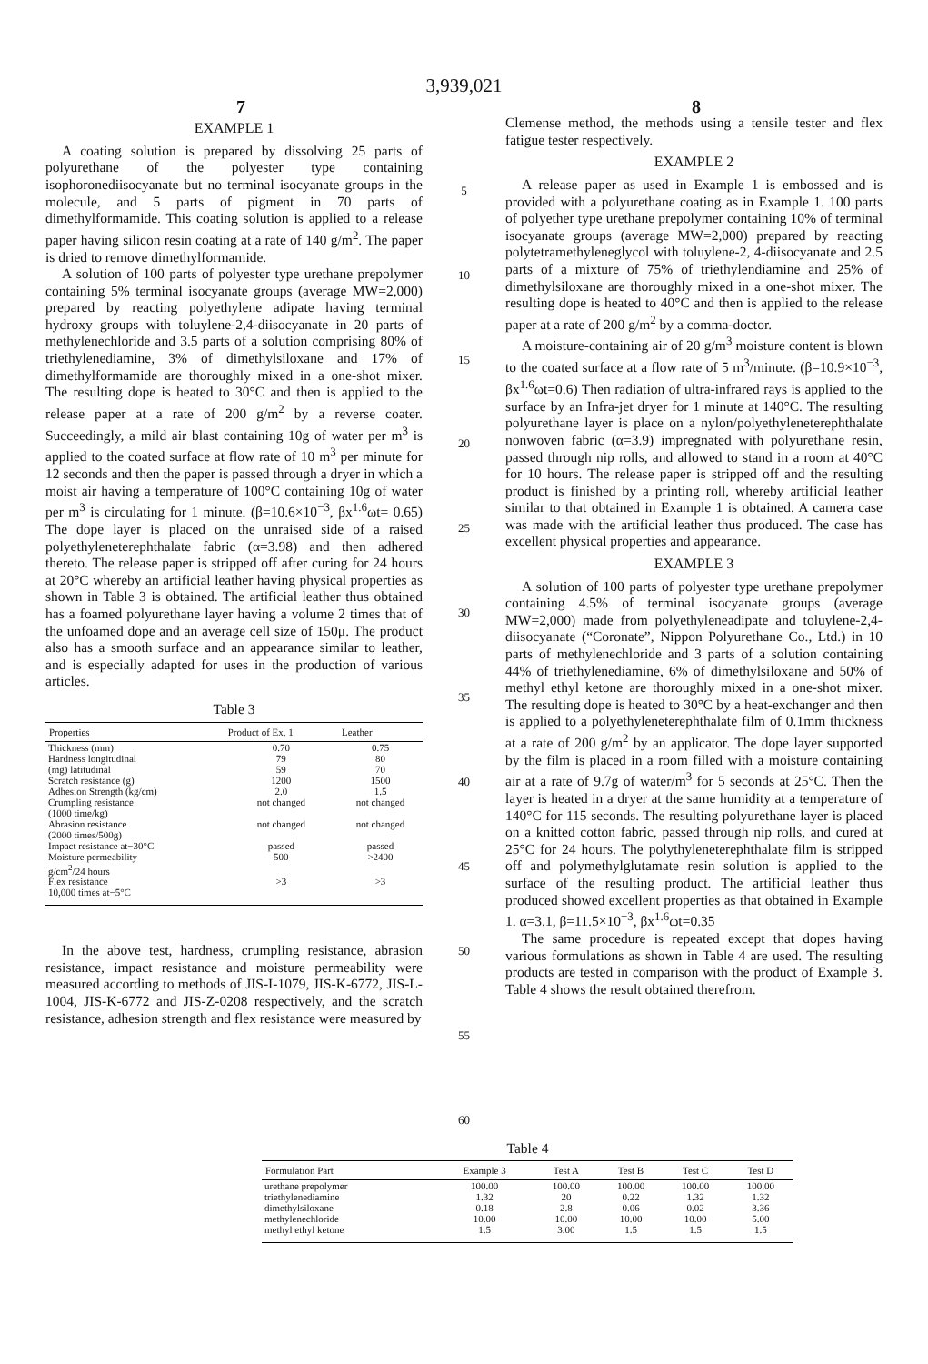3,939,021
7 8
EXAMPLE 1
A coating solution is prepared by dissolving 25 parts of polyurethane of the polyester type containing isophoronediisocyanate but no terminal isocyanate groups in the molecule, and 5 parts of pigment in 70 parts of dimethylformamide. This coating solution is applied to a release paper having silicon resin coating at a rate of 140 g/m<sup>2</sup>. The paper is dried to remove dimethylformamide.
A solution of 100 parts of polyester type urethane prepolymer containing 5% terminal isocyanate groups (average MW=2,000) prepared by reacting polyethylene adipate having terminal hydroxy groups with toluylene-2,4-diisocyanate in 20 parts of methylenechloride and 3.5 parts of a solution comprising 80% of triethylenediamine, 3% of dimethylsiloxane and 17% of dimethylformamide are thoroughly mixed in a one-shot mixer. The resulting dope is heated to 30°C and then is applied to the release paper at a rate of 200 g/m<sup>2</sup> by a reverse coater. Succeedingly, a mild air blast containing 10g of water per m<sup>3</sup> is applied to the coated surface at flow rate of 10 m<sup>3</sup> per minute for 12 seconds and then the paper is passed through a dryer in which a moist air having a temperature of 100°C containing 10g of water per m<sup>3</sup> is circulating for 1 minute. (β=10.6×10<sup>−3</sup>, βx<sup>1.6</sup>ωt= 0.65) The dope layer is placed on the unraised side of a raised polyethyleneterephthalate fabric (α=3.98) and then adhered thereto. The release paper is stripped off after curing for 24 hours at 20°C whereby an artificial leather having physical properties as shown in Table 3 is obtained. The artificial leather thus obtained has a foamed polyurethane layer having a volume 2 times that of the unfoamed dope and an average cell size of 150μ. The product also has a smooth surface and an appearance similar to leather, and is especially adapted for uses in the production of various articles.
Table 3
| Properties | Product of Ex. 1 | Leather |
| --- | --- | --- |
| Thickness (mm) | 0.70 | 0.75 |
| Hardness longitudinal (mg) latitudinal | 79 59 | 80 70 |
| Scratch resistance (g) | 1200 | 1500 |
| Adhesion Strength (kg/cm) | 2.0 | 1.5 |
| Crumpling resistance (1000 time/kg) | not changed | not changed |
| Abrasion resistance (2000 times/500g) | not changed | not changed |
| Impact resistance at−30°C | passed | passed |
| Moisture permeability g/cm<sup>2</sup>/24 hours | 500 | >2400 |
| Flex resistance 10,000 times at−5°C | >3 | >3 |
In the above test, hardness, crumpling resistance, abrasion resistance, impact resistance and moisture permeability were measured according to methods of JIS-I-1079, JIS-K-6772, JIS-L-1004, JIS-K-6772 and JIS-Z-0208 respectively, and the scratch resistance, adhesion strength and flex resistance were measured by
5
10
15
20
25
30
35
40
45
50
55
60
Clemense method, the methods using a tensile tester and flex fatigue tester respectively.
EXAMPLE 2
A release paper as used in Example 1 is embossed and is provided with a polyurethane coating as in Example 1. 100 parts of polyether type urethane prepolymer containing 10% of terminal isocyanate groups (average MW=2,000) prepared by reacting polytetramethyleneglycol with toluylene-2, 4-diisocyanate and 2.5 parts of a mixture of 75% of triethylendiamine and 25% of dimethylsiloxane are thoroughly mixed in a one-shot mixer. The resulting dope is heated to 40°C and then is applied to the release paper at a rate of 200 g/m<sup>2</sup> by a comma-doctor.
A moisture-containing air of 20 g/m<sup>3</sup> moisture content is blown to the coated surface at a flow rate of 5 m<sup>3</sup>/minute. (β=10.9×10<sup>−3</sup>, βx<sup>1.6</sup>ωt=0.6) Then radiation of ultra-infrared rays is applied to the surface by an Infra-jet dryer for 1 minute at 140°C. The resulting polyurethane layer is place on a nylon/polyethyleneterephthalate nonwoven fabric (α=3.9) impregnated with polyurethane resin, passed through nip rolls, and allowed to stand in a room at 40°C for 10 hours. The release paper is stripped off and the resulting product is finished by a printing roll, whereby artificial leather similar to that obtained in Example 1 is obtained. A camera case was made with the artificial leather thus produced. The case has excellent physical properties and appearance.
EXAMPLE 3
A solution of 100 parts of polyester type urethane prepolymer containing 4.5% of terminal isocyanate groups (average MW=2,000) made from polyethyleneadipate and toluylene-2,4-diisocyanate (“Coronate”, Nippon Polyurethane Co., Ltd.) in 10 parts of methylenechloride and 3 parts of a solution containing 44% of triethylenediamine, 6% of dimethylsiloxane and 50% of methyl ethyl ketone are thoroughly mixed in a one-shot mixer. The resulting dope is heated to 30°C by a heat-exchanger and then is applied to a polyethyleneterephthalate film of 0.1mm thickness at a rate of 200 g/m<sup>2</sup> by an applicator. The dope layer supported by the film is placed in a room filled with a moisture containing air at a rate of 9.7g of water/m<sup>3</sup> for 5 seconds at 25°C. Then the layer is heated in a dryer at the same humidity at a temperature of 140°C for 115 seconds. The resulting polyurethane layer is placed on a knitted cotton fabric, passed through nip rolls, and cured at 25°C for 24 hours. The polythyleneterephthalate film is stripped off and polymethylglutamate resin solution is applied to the surface of the resulting product. The artificial leather thus produced showed excellent properties as that obtained in Example 1. α=3.1, β=11.5×10<sup>−3</sup>, βx<sup>1.6</sup>ωt=0.35
The same procedure is repeated except that dopes having various formulations as shown in Table 4 are used. The resulting products are tested in comparison with the product of Example 3. Table 4 shows the result obtained therefrom.
Table 4
| Formulation Part | Example 3 | Test A | Test B | Test C | Test D |
| --- | --- | --- | --- | --- | --- |
| urethane prepolymer triethylenediamine dimethylsiloxane methylenechloride methyl ethyl ketone | 100.00 1.32 0.18 10.00 1.5 | 100.00 20 2.8 10.00 3.00 | 100.00 0.22 0.06 10.00 1.5 | 100.00 1.32 0.02 10.00 1.5 | 100.00 1.32 3.36 5.00 1.5 |